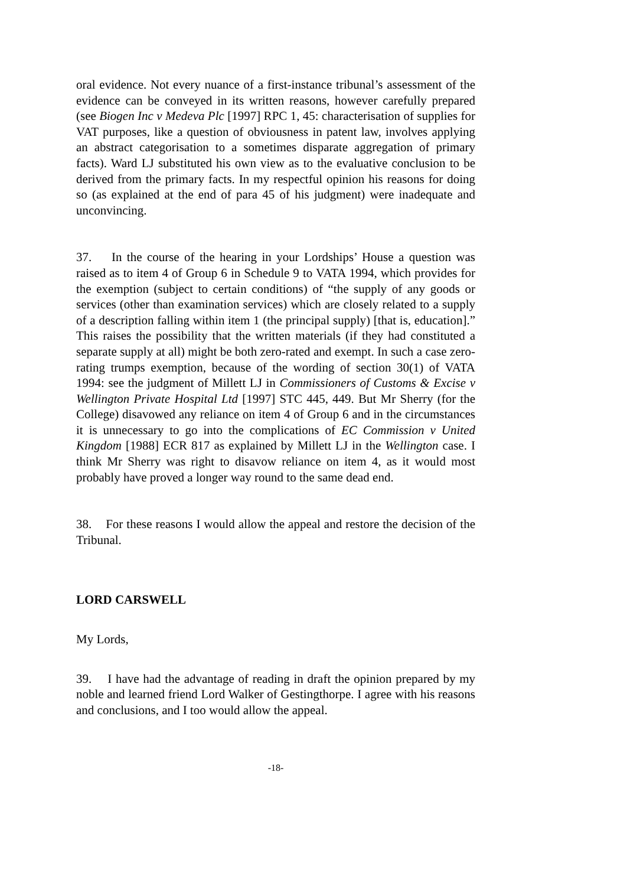oral evidence. Not every nuance of a first-instance tribunal’s assessment of the evidence can be conveyed in its written reasons, however carefully prepared (see Biogen Inc v Medeva Plc [1997] RPC 1, 45: characterisation of supplies for VAT purposes, like a question of obviousness in patent law, involves applying an abstract categorisation to a sometimes disparate aggregation of primary facts). Ward LJ substituted his own view as to the evaluative conclusion to be derived from the primary facts. In my respectful opinion his reasons for doing so (as explained at the end of para 45 of his judgment) were inadequate and unconvincing.
37. In the course of the hearing in your Lordships’ House a question was raised as to item 4 of Group 6 in Schedule 9 to VATA 1994, which provides for the exemption (subject to certain conditions) of “the supply of any goods or services (other than examination services) which are closely related to a supply of a description falling within item 1 (the principal supply) [that is, education].” This raises the possibility that the written materials (if they had constituted a separate supply at all) might be both zero-rated and exempt. In such a case zero-rating trumps exemption, because of the wording of section 30(1) of VATA 1994: see the judgment of Millett LJ in Commissioners of Customs & Excise v Wellington Private Hospital Ltd [1997] STC 445, 449. But Mr Sherry (for the College) disavowed any reliance on item 4 of Group 6 and in the circumstances it is unnecessary to go into the complications of EC Commission v United Kingdom [1988] ECR 817 as explained by Millett LJ in the Wellington case. I think Mr Sherry was right to disavow reliance on item 4, as it would most probably have proved a longer way round to the same dead end.
38. For these reasons I would allow the appeal and restore the decision of the Tribunal.
LORD CARSWELL
My Lords,
39. I have had the advantage of reading in draft the opinion prepared by my noble and learned friend Lord Walker of Gestingthorpe. I agree with his reasons and conclusions, and I too would allow the appeal.
-18-